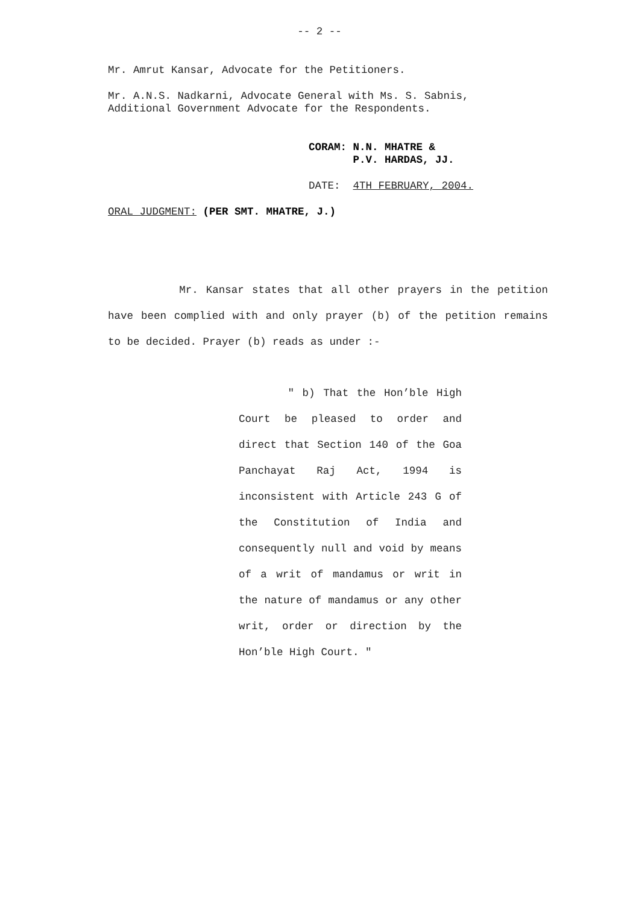-- 2 --
Mr. Amrut Kansar, Advocate for the Petitioners.
Mr. A.N.S. Nadkarni, Advocate General with Ms. S. Sabnis,
Additional Government Advocate for the Respondents.
CORAM: N.N. MHATRE &
P.V. HARDAS, JJ.
DATE: 4TH FEBRUARY, 2004.
ORAL JUDGMENT: (PER SMT. MHATRE, J.)
Mr. Kansar states that all other prayers in the petition have been complied with and only prayer (b) of the petition remains to be decided. Prayer (b) reads as under :-
" b) That the Hon’ble High Court be pleased to order and direct that Section 140 of the Goa Panchayat Raj Act, 1994 is inconsistent with Article 243 G of the Constitution of India and consequently null and void by means of a writ of mandamus or writ in the nature of mandamus or any other writ, order or direction by the Hon’ble High Court. "